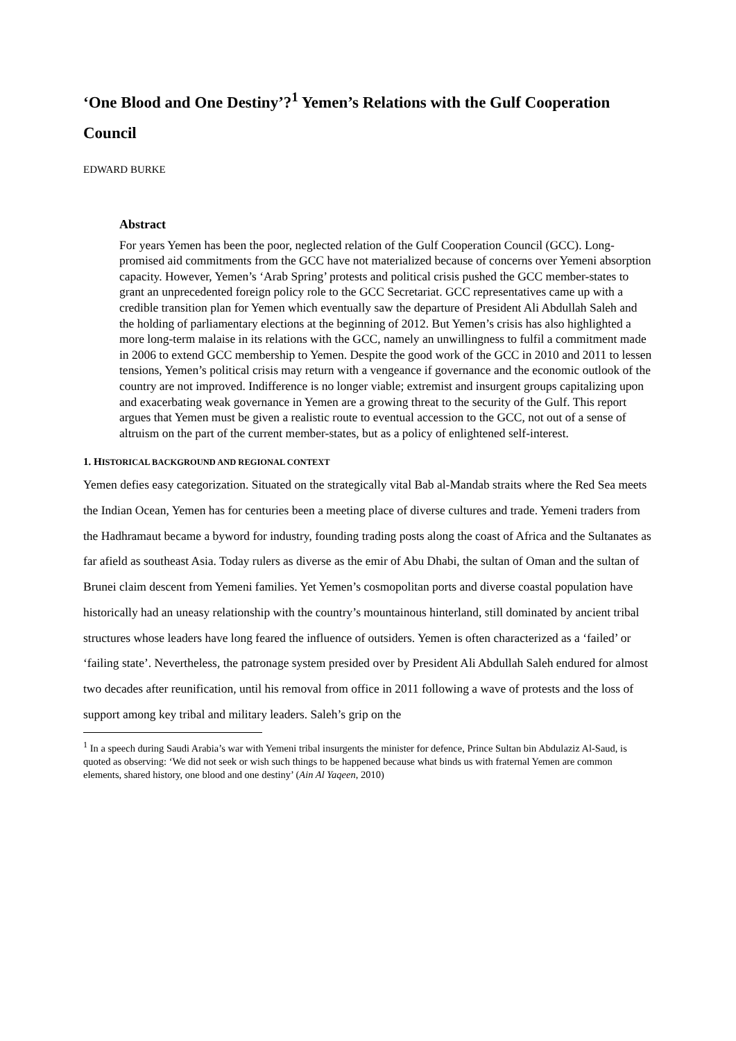‘One Blood and One Destiny’?<sup>1</sup> Yemen’s Relations with the Gulf Cooperation Council
EDWARD BURKE
Abstract
For years Yemen has been the poor, neglected relation of the Gulf Cooperation Council (GCC). Long-promised aid commitments from the GCC have not materialized because of concerns over Yemeni absorption capacity. However, Yemen’s ‘Arab Spring’ protests and political crisis pushed the GCC member-states to grant an unprecedented foreign policy role to the GCC Secretariat. GCC representatives came up with a credible transition plan for Yemen which eventually saw the departure of President Ali Abdullah Saleh and the holding of parliamentary elections at the beginning of 2012. But Yemen’s crisis has also highlighted a more long-term malaise in its relations with the GCC, namely an unwillingness to fulfil a commitment made in 2006 to extend GCC membership to Yemen. Despite the good work of the GCC in 2010 and 2011 to lessen tensions, Yemen’s political crisis may return with a vengeance if governance and the economic outlook of the country are not improved. Indifference is no longer viable; extremist and insurgent groups capitalizing upon and exacerbating weak governance in Yemen are a growing threat to the security of the Gulf. This report argues that Yemen must be given a realistic route to eventual accession to the GCC, not out of a sense of altruism on the part of the current member-states, but as a policy of enlightened self-interest.
1. HISTORICAL BACKGROUND AND REGIONAL CONTEXT
Yemen defies easy categorization. Situated on the strategically vital Bab al-Mandab straits where the Red Sea meets the Indian Ocean, Yemen has for centuries been a meeting place of diverse cultures and trade. Yemeni traders from the Hadhramaut became a byword for industry, founding trading posts along the coast of Africa and the Sultanates as far afield as southeast Asia. Today rulers as diverse as the emir of Abu Dhabi, the sultan of Oman and the sultan of Brunei claim descent from Yemeni families. Yet Yemen’s cosmopolitan ports and diverse coastal population have historically had an uneasy relationship with the country’s mountainous hinterland, still dominated by ancient tribal structures whose leaders have long feared the influence of outsiders. Yemen is often characterized as a ‘failed’ or ‘failing state’. Nevertheless, the patronage system presided over by President Ali Abdullah Saleh endured for almost two decades after reunification, until his removal from office in 2011 following a wave of protests and the loss of support among key tribal and military leaders. Saleh’s grip on the
<sup>1</sup> In a speech during Saudi Arabia’s war with Yemeni tribal insurgents the minister for defence, Prince Sultan bin Abdulaziz Al-Saud, is quoted as observing: ‘We did not seek or wish such things to be happened because what binds us with fraternal Yemen are common elements, shared history, one blood and one destiny’ (Ain Al Yaqeen, 2010)